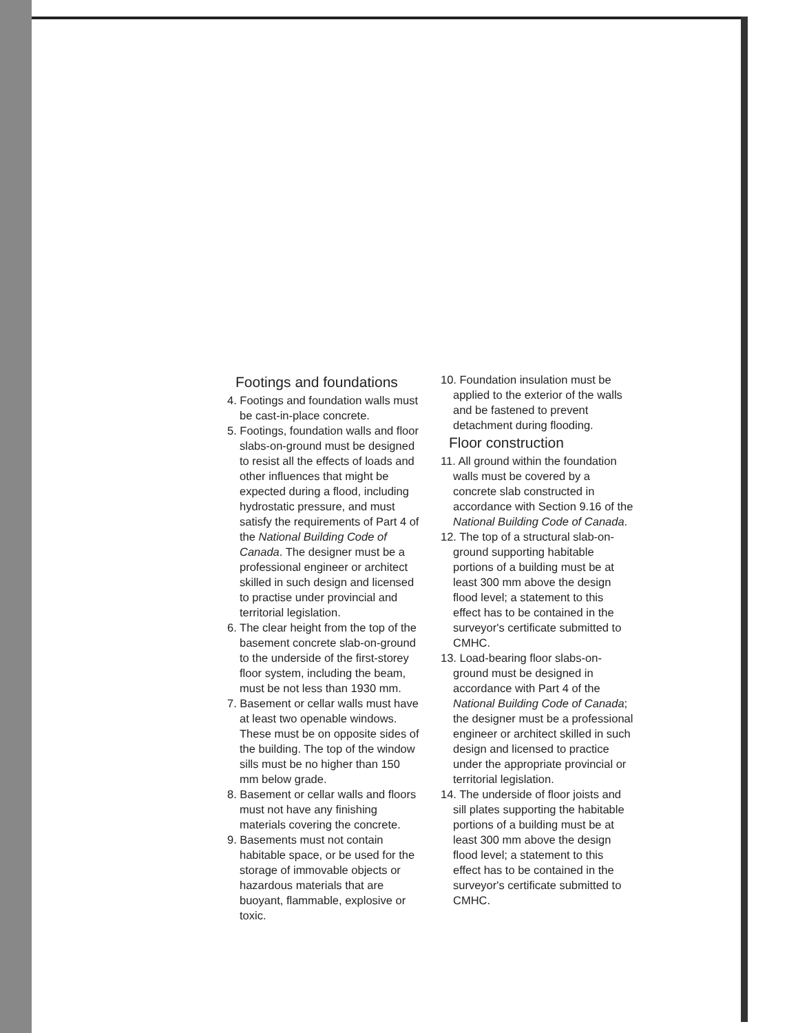Footings and foundations
4. Footings and foundation walls must be cast-in-place concrete.
5. Footings, foundation walls and floor slabs-on-ground must be designed to resist all the effects of loads and other influences that might be expected during a flood, including hydrostatic pressure, and must satisfy the requirements of Part 4 of the National Building Code of Canada. The designer must be a professional engineer or architect skilled in such design and licensed to practise under provincial and territorial legislation.
6. The clear height from the top of the basement concrete slab-on-ground to the underside of the first-storey floor system, including the beam, must be not less than 1930 mm.
7. Basement or cellar walls must have at least two openable windows. These must be on opposite sides of the building. The top of the window sills must be no higher than 150 mm below grade.
8. Basement or cellar walls and floors must not have any finishing materials covering the concrete.
9. Basements must not contain habitable space, or be used for the storage of immovable objects or hazardous materials that are buoyant, flammable, explosive or toxic.
10. Foundation insulation must be applied to the exterior of the walls and be fastened to prevent detachment during flooding.
Floor construction
11. All ground within the foundation walls must be covered by a concrete slab constructed in accordance with Section 9.16 of the National Building Code of Canada.
12. The top of a structural slab-on-ground supporting habitable portions of a building must be at least 300 mm above the design flood level; a statement to this effect has to be contained in the surveyor's certificate submitted to CMHC.
13. Load-bearing floor slabs-on-ground must be designed in accordance with Part 4 of the National Building Code of Canada; the designer must be a professional engineer or architect skilled in such design and licensed to practice under the appropriate provincial or territorial legislation.
14. The underside of floor joists and sill plates supporting the habitable portions of a building must be at least 300 mm above the design flood level; a statement to this effect has to be contained in the surveyor's certificate submitted to CMHC.